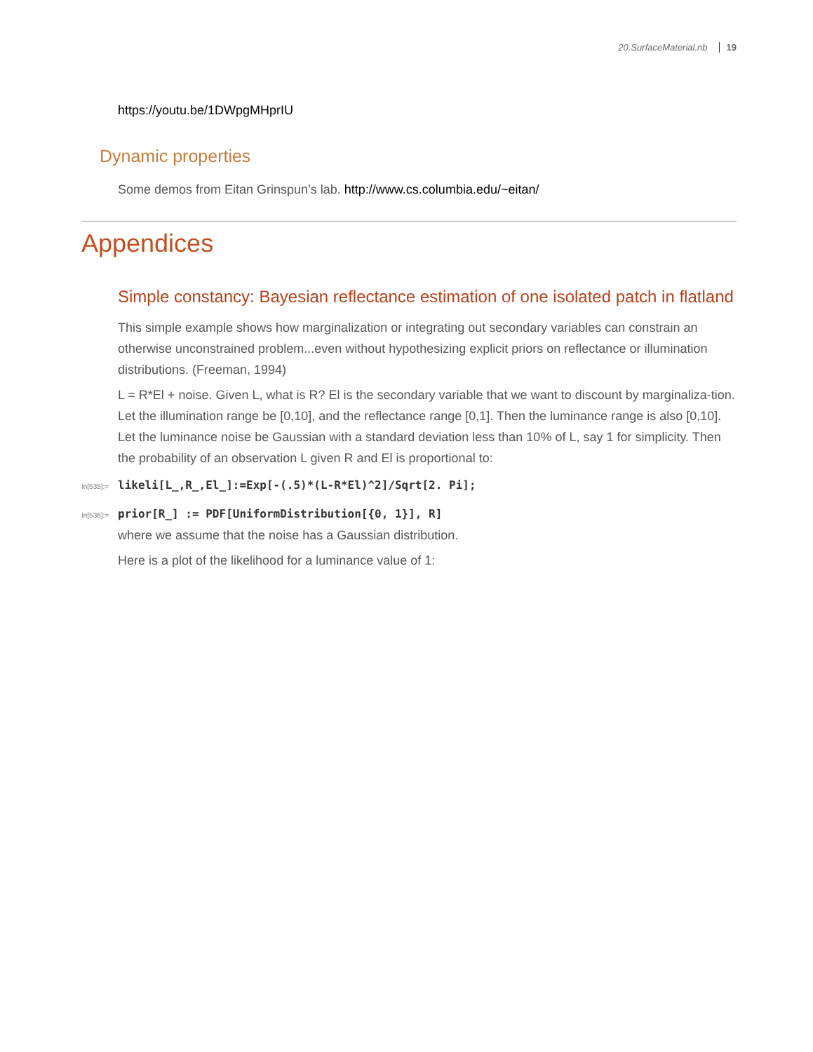20.SurfaceMaterial.nb 19
https://youtu.be/1DWpgMHprIU
Dynamic properties
Some demos from Eitan Grinspun’s lab. http://www.cs.columbia.edu/~eitan/
Appendices
Simple constancy: Bayesian reflectance estimation of one isolated patch in flatland
This simple example shows how marginalization or integrating out secondary variables can constrain an otherwise unconstrained problem...even without hypothesizing explicit priors on reflectance or illumination distributions. (Freeman, 1994)
L = R*El + noise. Given L, what is R? El is the secondary variable that we want to discount by marginaliza-tion.
Let the illumination range be [0,10], and the reflectance range [0,1]. Then the luminance range is also [0,10].
Let the luminance noise be Gaussian with a standard deviation less than 10% of L, say 1 for simplicity. Then the probability of an observation L given R and El is proportional to:
In[535]:= likeli[L_,R_,El_]:=Exp[-(.5)*(L-R*El)^2]/Sqrt[2. Pi];
In[536]:= prior[R_] := PDF[UniformDistribution[{0, 1}], R]
where we assume that the noise has a Gaussian distribution.
Here is a plot of the likelihood for a luminance value of 1: